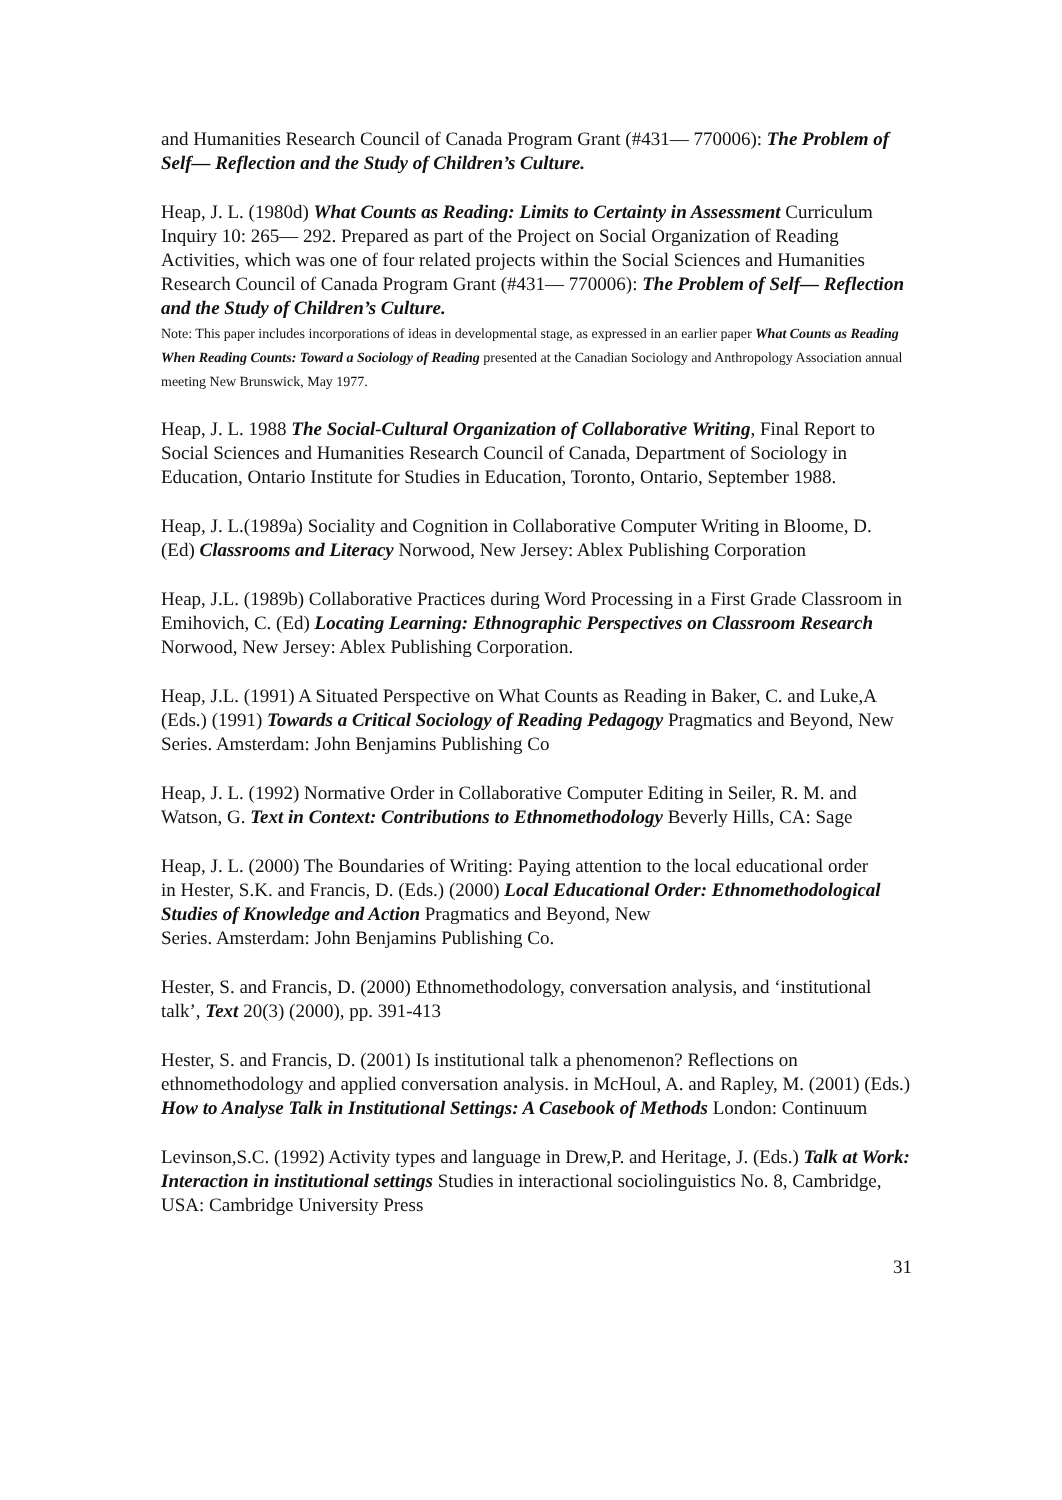and Humanities Research Council of Canada Program Grant (#431— 770006): The Problem of Self— Reflection and the Study of Children’s Culture.
Heap, J. L. (1980d) What Counts as Reading: Limits to Certainty in Assessment Curriculum Inquiry 10: 265— 292. Prepared as part of the Project on Social Organization of Reading Activities, which was one of four related projects within the Social Sciences and Humanities Research Council of Canada Program Grant (#431— 770006): The Problem of Self— Reflection and the Study of Children’s Culture.
Note: This paper includes incorporations of ideas in developmental stage, as expressed in an earlier paper What Counts as Reading When Reading Counts: Toward a Sociology of Reading presented at the Canadian Sociology and Anthropology Association annual meeting New Brunswick, May 1977.
Heap, J. L. 1988 The Social-Cultural Organization of Collaborative Writing, Final Report to Social Sciences and Humanities Research Council of Canada, Department of Sociology in Education, Ontario Institute for Studies in Education, Toronto, Ontario, September 1988.
Heap, J. L.(1989a) Sociality and Cognition in Collaborative Computer Writing in Bloome, D.
(Ed) Classrooms and Literacy Norwood, New Jersey: Ablex Publishing Corporation
Heap, J.L. (1989b) Collaborative Practices during Word Processing in a First Grade Classroom in Emihovich, C. (Ed) Locating Learning: Ethnographic Perspectives on Classroom Research Norwood, New Jersey: Ablex Publishing Corporation.
Heap, J.L. (1991) A Situated Perspective on What Counts as Reading in Baker, C. and Luke,A (Eds.) (1991) Towards a Critical Sociology of Reading Pedagogy Pragmatics and Beyond, New Series. Amsterdam: John Benjamins Publishing Co
Heap, J. L. (1992) Normative Order in Collaborative Computer Editing in Seiler, R. M. and Watson, G. Text in Context: Contributions to Ethnomethodology Beverly Hills, CA: Sage
Heap, J. L. (2000) The Boundaries of Writing: Paying attention to the local educational order
in Hester, S.K. and Francis, D. (Eds.) (2000) Local Educational Order: Ethnomethodological Studies of Knowledge and Action Pragmatics and Beyond, New
Series. Amsterdam: John Benjamins Publishing Co.
Hester, S. and Francis, D. (2000) Ethnomethodology, conversation analysis, and ‘institutional talk’, Text 20(3) (2000), pp. 391-413
Hester, S. and Francis, D. (2001) Is institutional talk a phenomenon? Reflections on ethnomethodology and applied conversation analysis. in McHoul, A. and Rapley, M. (2001) (Eds.) How to Analyse Talk in Institutional Settings: A Casebook of Methods London: Continuum
Levinson,S.C. (1992) Activity types and language in Drew,P. and Heritage, J. (Eds.) Talk at Work: Interaction in institutional settings Studies in interactional sociolinguistics No. 8, Cambridge, USA: Cambridge University Press
31